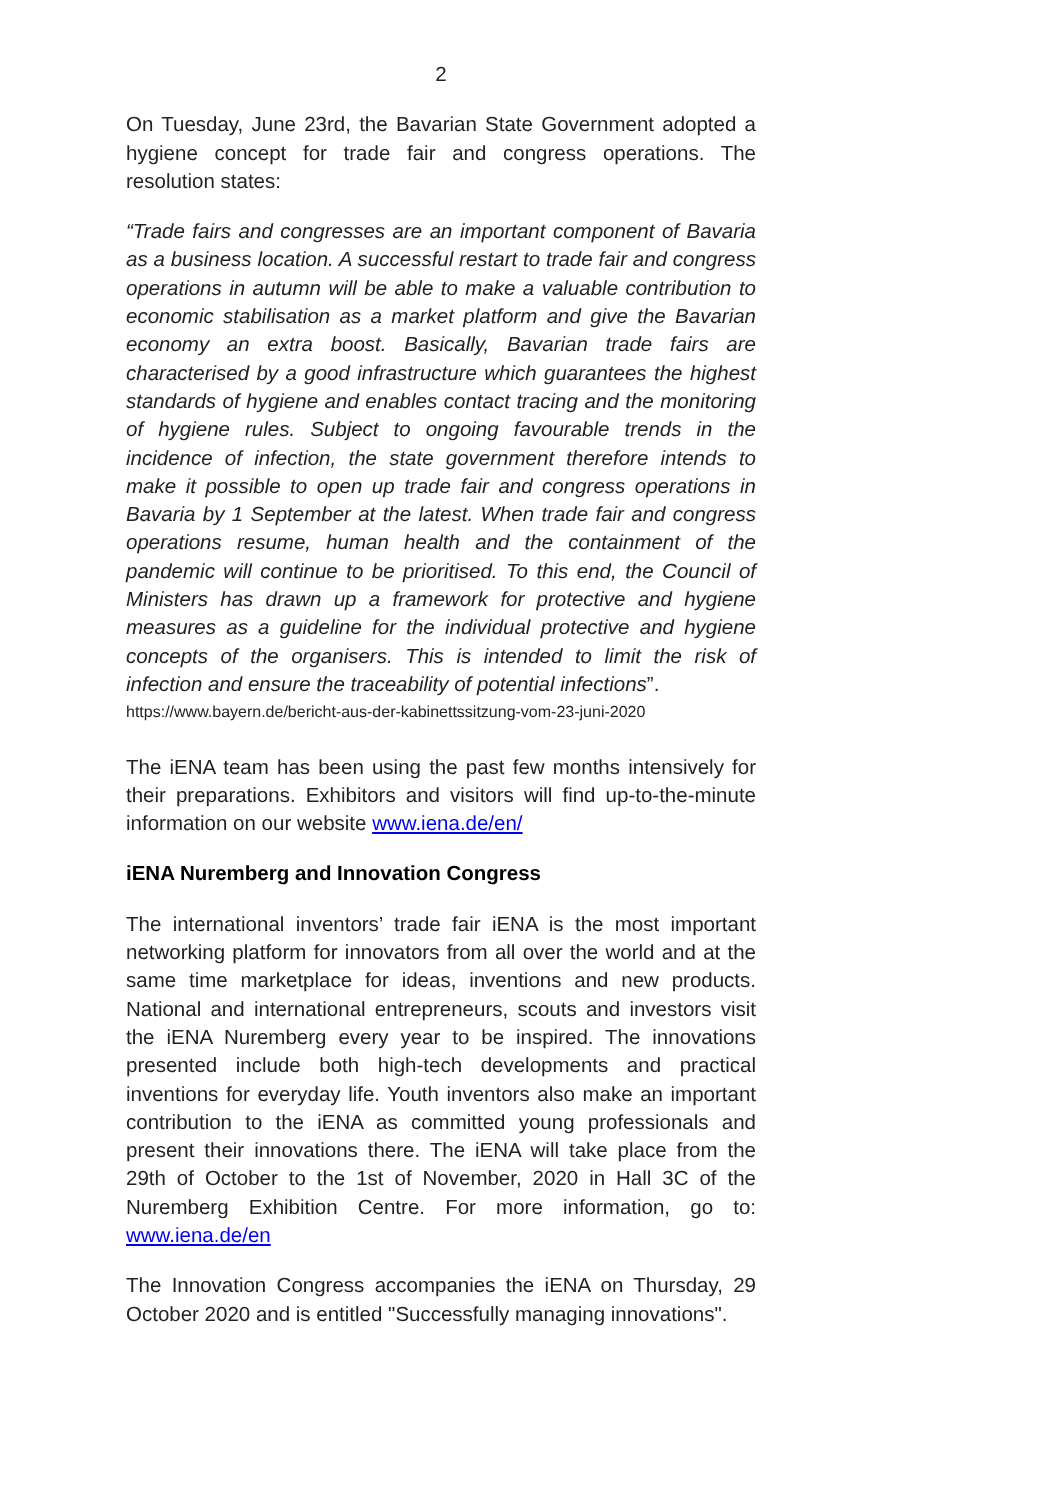2
On Tuesday, June 23rd, the Bavarian State Government adopted a hygiene concept for trade fair and congress operations. The resolution states:
“Trade fairs and congresses are an important component of Bavaria as a business location. A successful restart to trade fair and congress operations in autumn will be able to make a valuable contribution to economic stabilisation as a market platform and give the Bavarian economy an extra boost. Basically, Bavarian trade fairs are characterised by a good infrastructure which guarantees the highest standards of hygiene and enables contact tracing and the monitoring of hygiene rules. Subject to ongoing favourable trends in the incidence of infection, the state government therefore intends to make it possible to open up trade fair and congress operations in Bavaria by 1 September at the latest. When trade fair and congress operations resume, human health and the containment of the pandemic will continue to be prioritised. To this end, the Council of Ministers has drawn up a framework for protective and hygiene measures as a guideline for the individual protective and hygiene concepts of the organisers. This is intended to limit the risk of infection and ensure the traceability of potential infections”.
https://www.bayern.de/bericht-aus-der-kabinettssitzung-vom-23-juni-2020
The iENA team has been using the past few months intensively for their preparations. Exhibitors and visitors will find up-to-the-minute information on our website www.iena.de/en/
iENA Nuremberg and Innovation Congress
The international inventors’ trade fair iENA is the most important networking platform for innovators from all over the world and at the same time marketplace for ideas, inventions and new products. National and international entrepreneurs, scouts and investors visit the iENA Nuremberg every year to be inspired. The innovations presented include both high-tech developments and practical inventions for everyday life. Youth inventors also make an important contribution to the iENA as committed young professionals and present their innovations there. The iENA will take place from the 29th of October to the 1st of November, 2020 in Hall 3C of the Nuremberg Exhibition Centre. For more information, go to: www.iena.de/en
The Innovation Congress accompanies the iENA on Thursday, 29 October 2020 and is entitled "Successfully managing innovations".